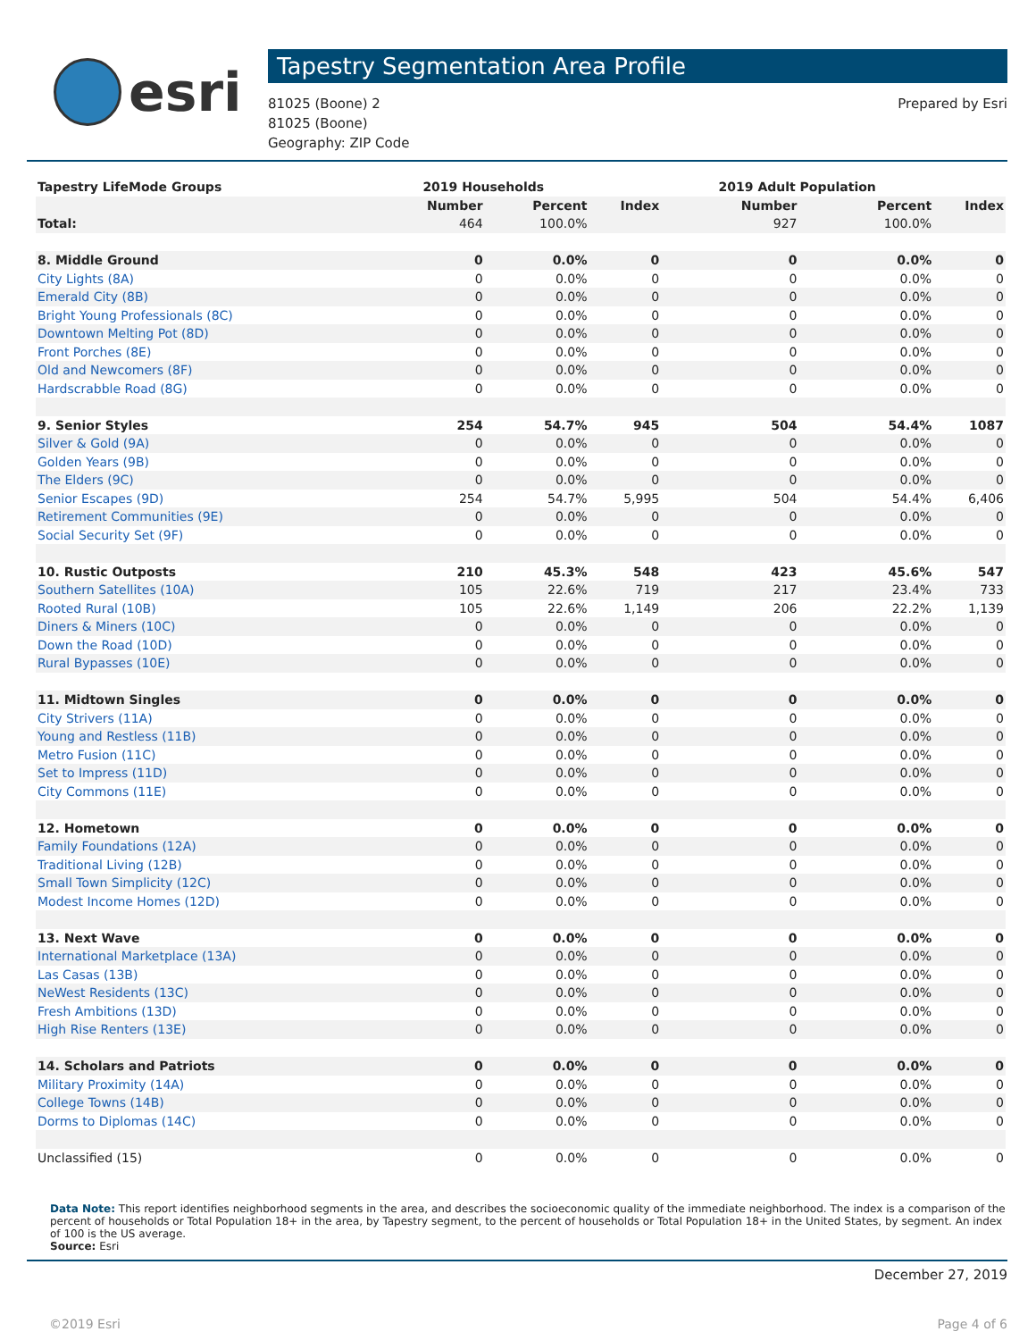esri
Tapestry Segmentation Area Profile
81025 (Boone) 2
81025 (Boone)
Geography: ZIP Code
Prepared by Esri
| Tapestry LifeMode Groups | 2019 Households | | | 2019 Adult Population | | |
| --- | --- | --- | --- | --- | --- | --- |
| | Number | Percent | Index | Number | Percent | Index |
| Total: | 464 | 100.0% | | 927 | 100.0% | |
| 8. Middle Ground | 0 | 0.0% | 0 | 0 | 0.0% | 0 |
| City Lights (8A) | 0 | 0.0% | 0 | 0 | 0.0% | 0 |
| Emerald City (8B) | 0 | 0.0% | 0 | 0 | 0.0% | 0 |
| Bright Young Professionals (8C) | 0 | 0.0% | 0 | 0 | 0.0% | 0 |
| Downtown Melting Pot (8D) | 0 | 0.0% | 0 | 0 | 0.0% | 0 |
| Front Porches (8E) | 0 | 0.0% | 0 | 0 | 0.0% | 0 |
| Old and Newcomers (8F) | 0 | 0.0% | 0 | 0 | 0.0% | 0 |
| Hardscrabble Road (8G) | 0 | 0.0% | 0 | 0 | 0.0% | 0 |
| 9. Senior Styles | 254 | 54.7% | 945 | 504 | 54.4% | 1087 |
| Silver & Gold (9A) | 0 | 0.0% | 0 | 0 | 0.0% | 0 |
| Golden Years (9B) | 0 | 0.0% | 0 | 0 | 0.0% | 0 |
| The Elders (9C) | 0 | 0.0% | 0 | 0 | 0.0% | 0 |
| Senior Escapes (9D) | 254 | 54.7% | 5,995 | 504 | 54.4% | 6,406 |
| Retirement Communities (9E) | 0 | 0.0% | 0 | 0 | 0.0% | 0 |
| Social Security Set (9F) | 0 | 0.0% | 0 | 0 | 0.0% | 0 |
| 10. Rustic Outposts | 210 | 45.3% | 548 | 423 | 45.6% | 547 |
| Southern Satellites (10A) | 105 | 22.6% | 719 | 217 | 23.4% | 733 |
| Rooted Rural (10B) | 105 | 22.6% | 1,149 | 206 | 22.2% | 1,139 |
| Diners & Miners (10C) | 0 | 0.0% | 0 | 0 | 0.0% | 0 |
| Down the Road (10D) | 0 | 0.0% | 0 | 0 | 0.0% | 0 |
| Rural Bypasses (10E) | 0 | 0.0% | 0 | 0 | 0.0% | 0 |
| 11. Midtown Singles | 0 | 0.0% | 0 | 0 | 0.0% | 0 |
| City Strivers (11A) | 0 | 0.0% | 0 | 0 | 0.0% | 0 |
| Young and Restless (11B) | 0 | 0.0% | 0 | 0 | 0.0% | 0 |
| Metro Fusion (11C) | 0 | 0.0% | 0 | 0 | 0.0% | 0 |
| Set to Impress (11D) | 0 | 0.0% | 0 | 0 | 0.0% | 0 |
| City Commons (11E) | 0 | 0.0% | 0 | 0 | 0.0% | 0 |
| 12. Hometown | 0 | 0.0% | 0 | 0 | 0.0% | 0 |
| Family Foundations (12A) | 0 | 0.0% | 0 | 0 | 0.0% | 0 |
| Traditional Living (12B) | 0 | 0.0% | 0 | 0 | 0.0% | 0 |
| Small Town Simplicity (12C) | 0 | 0.0% | 0 | 0 | 0.0% | 0 |
| Modest Income Homes (12D) | 0 | 0.0% | 0 | 0 | 0.0% | 0 |
| 13. Next Wave | 0 | 0.0% | 0 | 0 | 0.0% | 0 |
| International Marketplace (13A) | 0 | 0.0% | 0 | 0 | 0.0% | 0 |
| Las Casas (13B) | 0 | 0.0% | 0 | 0 | 0.0% | 0 |
| NeWest Residents (13C) | 0 | 0.0% | 0 | 0 | 0.0% | 0 |
| Fresh Ambitions (13D) | 0 | 0.0% | 0 | 0 | 0.0% | 0 |
| High Rise Renters (13E) | 0 | 0.0% | 0 | 0 | 0.0% | 0 |
| 14. Scholars and Patriots | 0 | 0.0% | 0 | 0 | 0.0% | 0 |
| Military Proximity (14A) | 0 | 0.0% | 0 | 0 | 0.0% | 0 |
| College Towns (14B) | 0 | 0.0% | 0 | 0 | 0.0% | 0 |
| Dorms to Diplomas (14C) | 0 | 0.0% | 0 | 0 | 0.0% | 0 |
| Unclassified (15) | 0 | 0.0% | 0 | 0 | 0.0% | 0 |
Data Note: This report identifies neighborhood segments in the area, and describes the socioeconomic quality of the immediate neighborhood. The index is a comparison of the percent of households or Total Population 18+ in the area, by Tapestry segment, to the percent of households or Total Population 18+ in the United States, by segment. An index of 100 is the US average.
Source: Esri
December 27, 2019
©2019 Esri Page 4 of 6